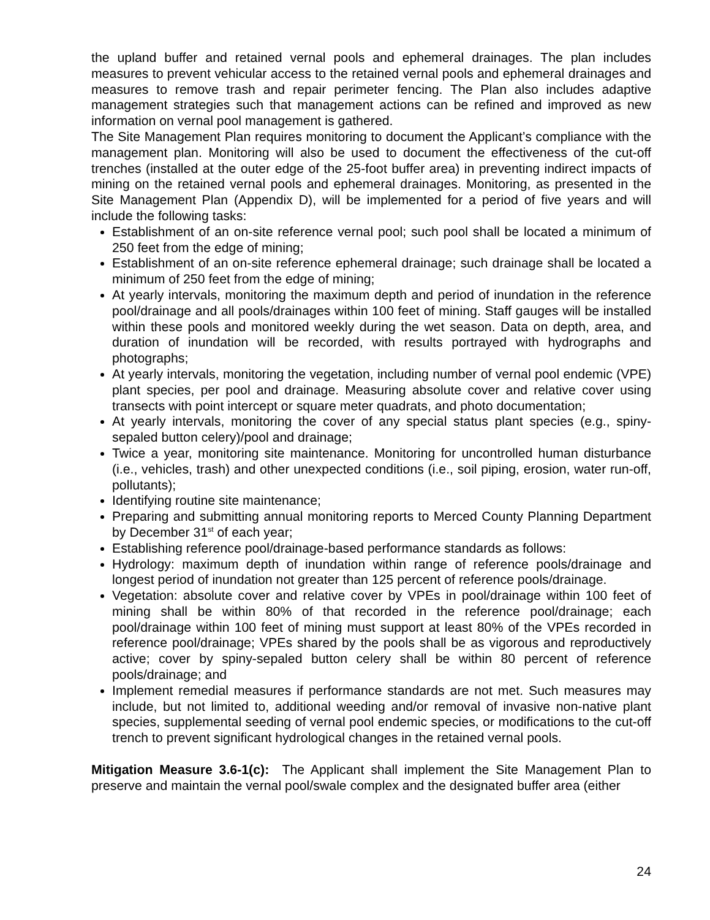the upland buffer and retained vernal pools and ephemeral drainages. The plan includes measures to prevent vehicular access to the retained vernal pools and ephemeral drainages and measures to remove trash and repair perimeter fencing. The Plan also includes adaptive management strategies such that management actions can be refined and improved as new information on vernal pool management is gathered.
The Site Management Plan requires monitoring to document the Applicant’s compliance with the management plan. Monitoring will also be used to document the effectiveness of the cut-off trenches (installed at the outer edge of the 25-foot buffer area) in preventing indirect impacts of mining on the retained vernal pools and ephemeral drainages. Monitoring, as presented in the Site Management Plan (Appendix D), will be implemented for a period of five years and will include the following tasks:
Establishment of an on-site reference vernal pool; such pool shall be located a minimum of 250 feet from the edge of mining;
Establishment of an on-site reference ephemeral drainage; such drainage shall be located a minimum of 250 feet from the edge of mining;
At yearly intervals, monitoring the maximum depth and period of inundation in the reference pool/drainage and all pools/drainages within 100 feet of mining. Staff gauges will be installed within these pools and monitored weekly during the wet season. Data on depth, area, and duration of inundation will be recorded, with results portrayed with hydrographs and photographs;
At yearly intervals, monitoring the vegetation, including number of vernal pool endemic (VPE) plant species, per pool and drainage. Measuring absolute cover and relative cover using transects with point intercept or square meter quadrats, and photo documentation;
At yearly intervals, monitoring the cover of any special status plant species (e.g., spiny-sepaled button celery)/pool and drainage;
Twice a year, monitoring site maintenance. Monitoring for uncontrolled human disturbance (i.e., vehicles, trash) and other unexpected conditions (i.e., soil piping, erosion, water run-off, pollutants);
Identifying routine site maintenance;
Preparing and submitting annual monitoring reports to Merced County Planning Department by December 31<sup>st</sup> of each year;
Establishing reference pool/drainage-based performance standards as follows:
Hydrology: maximum depth of inundation within range of reference pools/drainage and longest period of inundation not greater than 125 percent of reference pools/drainage.
Vegetation: absolute cover and relative cover by VPEs in pool/drainage within 100 feet of mining shall be within 80% of that recorded in the reference pool/drainage; each pool/drainage within 100 feet of mining must support at least 80% of the VPEs recorded in reference pool/drainage; VPEs shared by the pools shall be as vigorous and reproductively active; cover by spiny-sepaled button celery shall be within 80 percent of reference pools/drainage; and
Implement remedial measures if performance standards are not met. Such measures may include, but not limited to, additional weeding and/or removal of invasive non-native plant species, supplemental seeding of vernal pool endemic species, or modifications to the cut-off trench to prevent significant hydrological changes in the retained vernal pools.
Mitigation Measure 3.6-1(c): The Applicant shall implement the Site Management Plan to preserve and maintain the vernal pool/swale complex and the designated buffer area (either
24